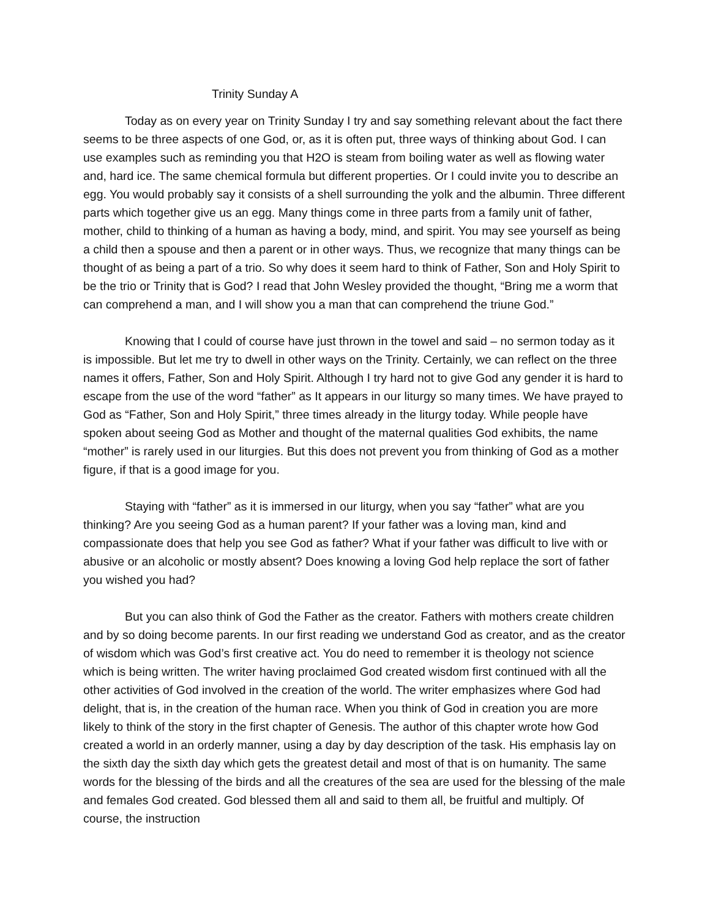Trinity Sunday A
Today as on every year on Trinity Sunday I try and say something relevant about the fact there seems to be three aspects of one God, or, as it is often put, three ways of thinking about God. I can use examples such as reminding you that H2O is steam from boiling water as well as flowing water and, hard ice. The same chemical formula but different properties. Or I could invite you to describe an egg. You would probably say it consists of a shell surrounding the yolk and the albumin. Three different parts which together give us an egg. Many things come in three parts from a family unit of father, mother, child to thinking of a human as having a body, mind, and spirit. You may see yourself as being a child then a spouse and then a parent or in other ways. Thus, we recognize that many things can be thought of as being a part of a trio. So why does it seem hard to think of Father, Son and Holy Spirit to be the trio or Trinity that is God? I read that John Wesley provided the thought, “Bring me a worm that can comprehend a man, and I will show you a man that can comprehend the triune God.”
Knowing that I could of course have just thrown in the towel and said – no sermon today as it is impossible. But let me try to dwell in other ways on the Trinity. Certainly, we can reflect on the three names it offers, Father, Son and Holy Spirit. Although I try hard not to give God any gender it is hard to escape from the use of the word “father” as It appears in our liturgy so many times. We have prayed to God as “Father, Son and Holy Spirit,” three times already in the liturgy today. While people have spoken about seeing God as Mother and thought of the maternal qualities God exhibits, the name “mother” is rarely used in our liturgies. But this does not prevent you from thinking of God as a mother figure, if that is a good image for you.
Staying with “father” as it is immersed in our liturgy, when you say “father” what are you thinking? Are you seeing God as a human parent? If your father was a loving man, kind and compassionate does that help you see God as father? What if your father was difficult to live with or abusive or an alcoholic or mostly absent? Does knowing a loving God help replace the sort of father you wished you had?
But you can also think of God the Father as the creator. Fathers with mothers create children and by so doing become parents. In our first reading we understand God as creator, and as the creator of wisdom which was God’s first creative act. You do need to remember it is theology not science which is being written. The writer having proclaimed God created wisdom first continued with all the other activities of God involved in the creation of the world. The writer emphasizes where God had delight, that is, in the creation of the human race. When you think of God in creation you are more likely to think of the story in the first chapter of Genesis. The author of this chapter wrote how God created a world in an orderly manner, using a day by day description of the task. His emphasis lay on the sixth day the sixth day which gets the greatest detail and most of that is on humanity. The same words for the blessing of the birds and all the creatures of the sea are used for the blessing of the male and females God created. God blessed them all and said to them all, be fruitful and multiply. Of course, the instruction